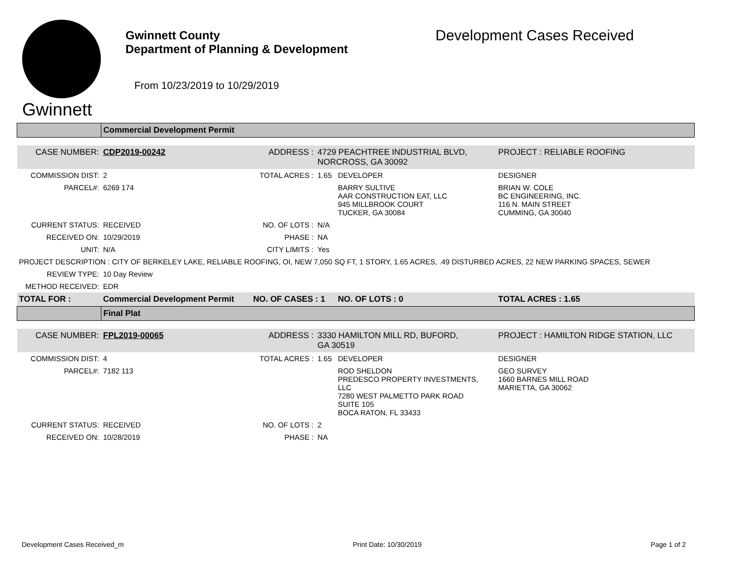Gwinnett
Gwinnett County
Department of Planning & Development
From 10/23/2019 to 10/29/2019
Development Cases Received
| | Commercial Development Permit | | | | |
| CASE NUMBER: | CDP2019-00242 | ADDRESS : | 4729 PEACHTREE INDUSTRIAL BLVD, NORCROSS, GA 30092 | | PROJECT : RELIABLE ROOFING |
| COMMISSION DIST: | 2 | TOTAL ACRES : | 1.65 | DEVELOPER | DESIGNER |
| PARCEL#: | 6269 174 | | | BARRY SULTIVE AAR CONSTRUCTION EAT, LLC 945 MILLBROOK COURT TUCKER, GA 30084 | BRIAN W. COLE BC ENGINEERING, INC. 116 N. MAIN STREET CUMMING, GA 30040 |
| CURRENT STATUS: | RECEIVED | NO. OF LOTS : | N/A | | |
| RECEIVED ON: | 10/29/2019 | PHASE : | NA | | |
| UNIT: | N/A | CITY LIMITS : | Yes | | |
| PROJECT DESCRIPTION : CITY OF BERKELEY LAKE, RELIABLE ROOFING, OI, NEW 7,050 SQ FT, 1 STORY, 1.65 ACRES, .49 DISTURBED ACRES, 22 NEW PARKING SPACES, SEWER | | | | | |
| REVIEW TYPE: | 10 Day Review | | | | |
| METHOD RECEIVED: | EDR | | | | |
| TOTAL FOR : | Commercial Development Permit | NO. OF CASES : 1 | | NO. OF LOTS : 0 | TOTAL ACRES : 1.65 |
| | Final Plat | | | | |
| CASE NUMBER: | FPL2019-00065 | ADDRESS : | 3330 HAMILTON MILL RD, BUFORD, GA 30519 | | PROJECT : HAMILTON RIDGE STATION, LLC |
| COMMISSION DIST: | 4 | TOTAL ACRES : | 1.65 | DEVELOPER | DESIGNER |
| PARCEL#: | 7182 113 | | | ROD SHELDON PREDESCO PROPERTY INVESTMENTS, LLC 7280 WEST PALMETTO PARK ROAD SUITE 105 BOCA RATON, FL 33433 | GEO SURVEY 1660 BARNES MILL ROAD MARIETTA, GA 30062 |
| CURRENT STATUS: | RECEIVED | NO. OF LOTS : | 2 | | |
| RECEIVED ON: | 10/28/2019 | PHASE : | NA | | |
Development Cases Received_m Print Date: 10/30/2019 Page 1 of 2